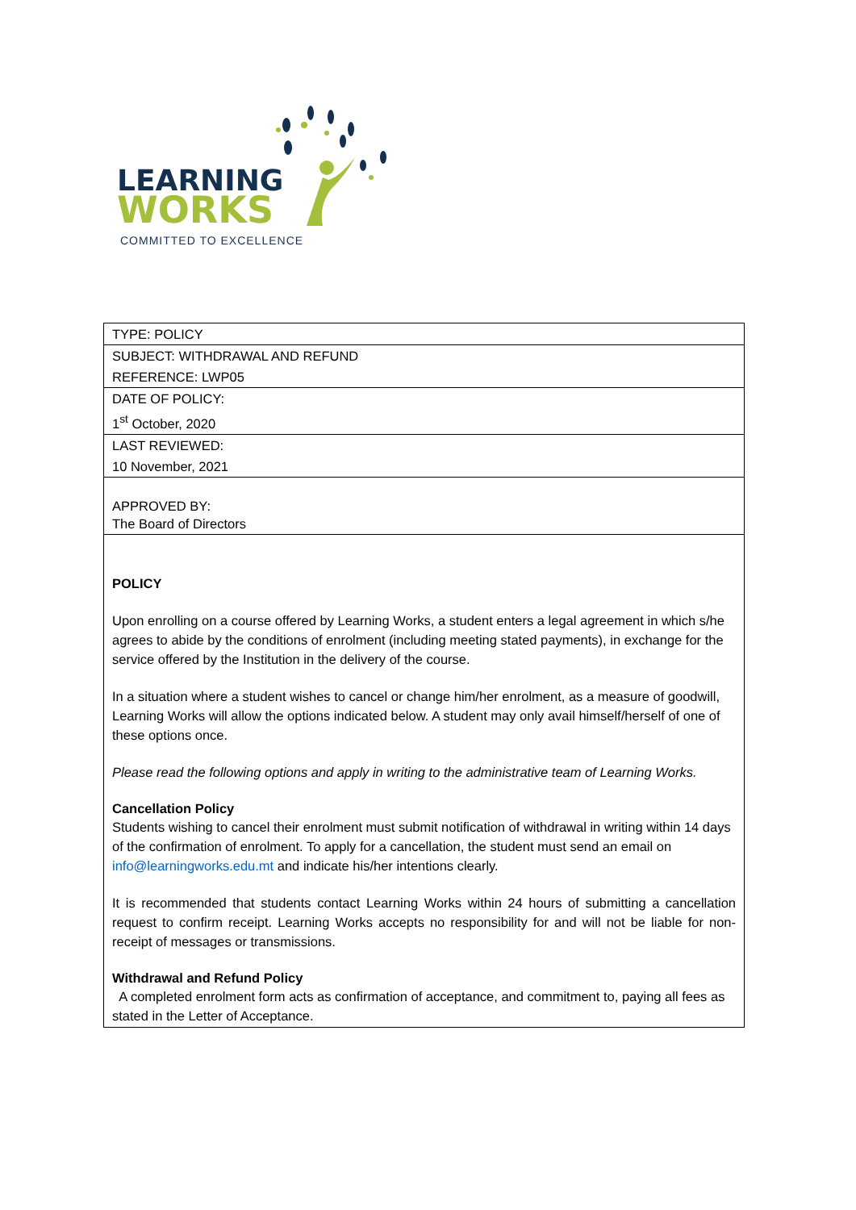LEARNING
WORKS
COMMITTED TO EXCELLENCE
| TYPE: POLICY |
| SUBJECT: WITHDRAWAL AND REFUND |
| REFERENCE: LWP05 |
| DATE OF POLICY: |
| 1<sup>st</sup> October, 2020 |
| LAST REVIEWED: |
| 10 November, 2021 |
| APPROVED BY: The Board of Directors |
| POLICY Upon enrolling on a course offered by Learning Works, a student enters a legal agreement in which s/he agrees to abide by the conditions of enrolment (including meeting stated payments), in exchange for the service offered by the Institution in the delivery of the course. In a situation where a student wishes to cancel or change him/her enrolment, as a measure of goodwill, Learning Works will allow the options indicated below. A student may only avail himself/herself of one of these options once. Please read the following options and apply in writing to the administrative team of Learning Works. Cancellation Policy Students wishing to cancel their enrolment must submit notification of withdrawal in writing within 14 days of the confirmation of enrolment. To apply for a cancellation, the student must send an email on info@learningworks.edu.mt and indicate his/her intentions clearly. It is recommended that students contact Learning Works within 24 hours of submitting a cancellation request to confirm receipt. Learning Works accepts no responsibility for and will not be liable for non-receipt of messages or transmissions. Withdrawal and Refund Policy A completed enrolment form acts as confirmation of acceptance, and commitment to, paying all fees as stated in the Letter of Acceptance. |